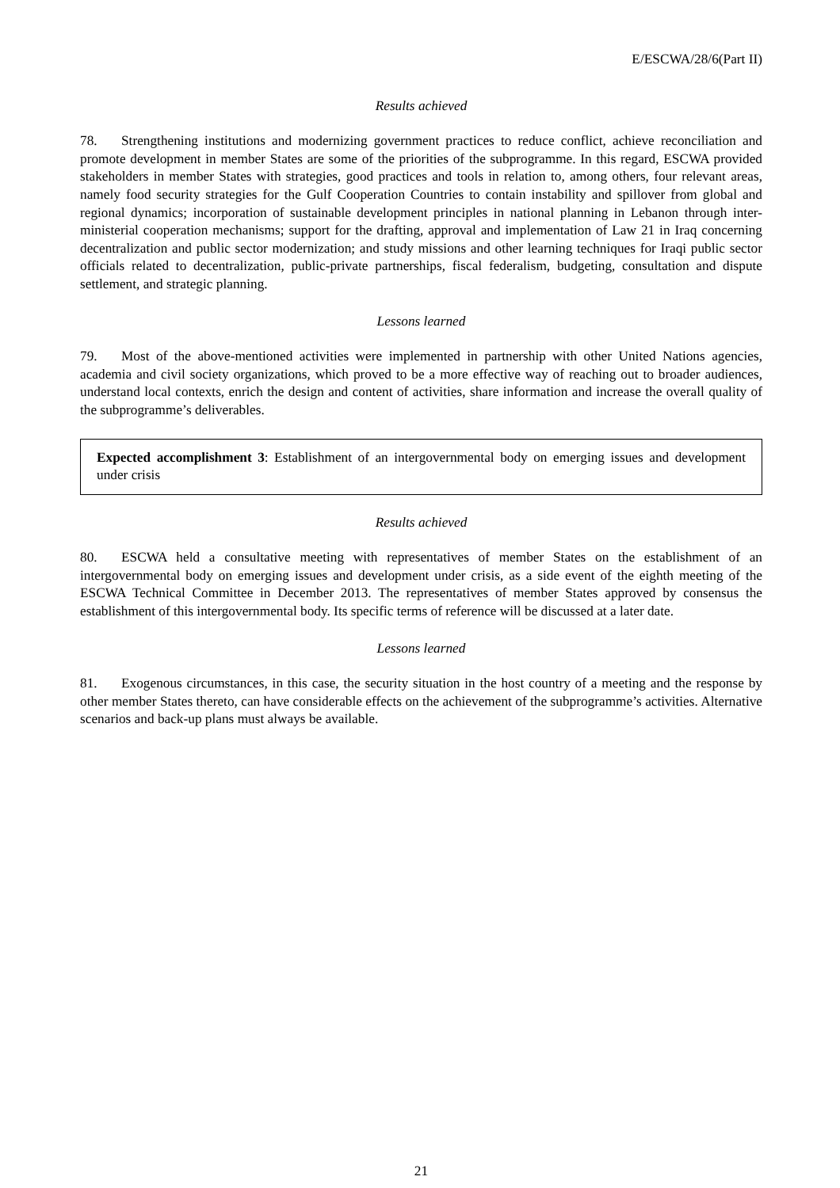E/ESCWA/28/6(Part II)
Results achieved
78. Strengthening institutions and modernizing government practices to reduce conflict, achieve reconciliation and promote development in member States are some of the priorities of the subprogramme. In this regard, ESCWA provided stakeholders in member States with strategies, good practices and tools in relation to, among others, four relevant areas, namely food security strategies for the Gulf Cooperation Countries to contain instability and spillover from global and regional dynamics; incorporation of sustainable development principles in national planning in Lebanon through inter-ministerial cooperation mechanisms; support for the drafting, approval and implementation of Law 21 in Iraq concerning decentralization and public sector modernization; and study missions and other learning techniques for Iraqi public sector officials related to decentralization, public-private partnerships, fiscal federalism, budgeting, consultation and dispute settlement, and strategic planning.
Lessons learned
79. Most of the above-mentioned activities were implemented in partnership with other United Nations agencies, academia and civil society organizations, which proved to be a more effective way of reaching out to broader audiences, understand local contexts, enrich the design and content of activities, share information and increase the overall quality of the subprogramme’s deliverables.
Expected accomplishment 3: Establishment of an intergovernmental body on emerging issues and development under crisis
Results achieved
80. ESCWA held a consultative meeting with representatives of member States on the establishment of an intergovernmental body on emerging issues and development under crisis, as a side event of the eighth meeting of the ESCWA Technical Committee in December 2013. The representatives of member States approved by consensus the establishment of this intergovernmental body. Its specific terms of reference will be discussed at a later date.
Lessons learned
81. Exogenous circumstances, in this case, the security situation in the host country of a meeting and the response by other member States thereto, can have considerable effects on the achievement of the subprogramme’s activities. Alternative scenarios and back-up plans must always be available.
21